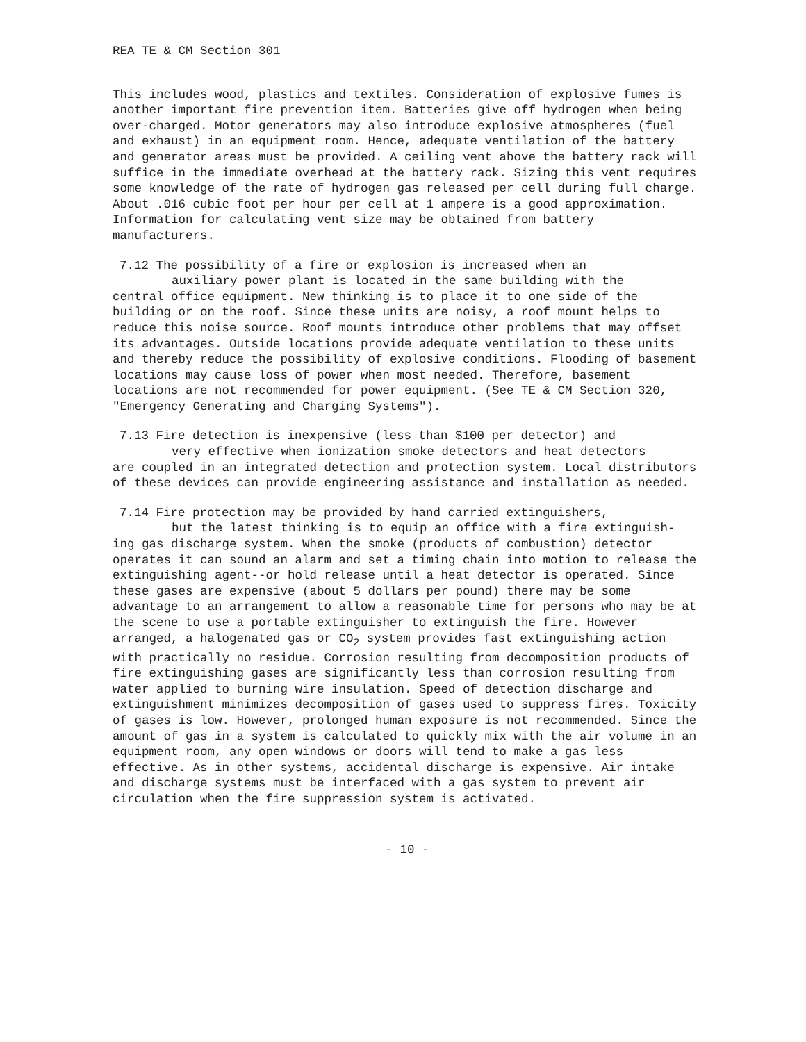REA TE & CM Section 301
This includes wood, plastics and textiles. Consideration of explosive fumes is another important fire prevention item. Batteries give off hydrogen when being over-charged. Motor generators may also introduce explosive atmospheres (fuel and exhaust) in an equipment room. Hence, adequate ventilation of the battery and generator areas must be provided. A ceiling vent above the battery rack will suffice in the immediate overhead at the battery rack. Sizing this vent requires some knowledge of the rate of hydrogen gas released per cell during full charge. About .016 cubic foot per hour per cell at 1 ampere is a good approximation. Information for calculating vent size may be obtained from battery manufacturers.
7.12 The possibility of a fire or explosion is increased when an
auxiliary power plant is located in the same building with the
central office equipment. New thinking is to place it to one side of the building or on the roof. Since these units are noisy, a roof mount helps to reduce this noise source. Roof mounts introduce other problems that may offset its advantages. Outside locations provide adequate ventilation to these units and thereby reduce the possibility of explosive conditions. Flooding of basement locations may cause loss of power when most needed. Therefore, basement locations are not recommended for power equipment. (See TE & CM Section 320, "Emergency Generating and Charging Systems").
7.13 Fire detection is inexpensive (less than $100 per detector) and
very effective when ionization smoke detectors and heat detectors
are coupled in an integrated detection and protection system. Local distributors of these devices can provide engineering assistance and installation as needed.
7.14 Fire protection may be provided by hand carried extinguishers,
but the latest thinking is to equip an office with a fire extinguish-
ing gas discharge system. When the smoke (products of combustion) detector operates it can sound an alarm and set a timing chain into motion to release the extinguishing agent--or hold release until a heat detector is operated. Since these gases are expensive (about 5 dollars per pound) there may be some advantage to an arrangement to allow a reasonable time for persons who may be at the scene to use a portable extinguisher to extinguish the fire. However arranged, a halogenated gas or CO<sub>2</sub> system provides fast extinguishing action with practically no residue. Corrosion resulting from decomposition products of fire extinguishing gases are significantly less than corrosion resulting from water applied to burning wire insulation. Speed of detection discharge and extinguishment minimizes decomposition of gases used to suppress fires. Toxicity of gases is low. However, prolonged human exposure is not recommended. Since the amount of gas in a system is calculated to quickly mix with the air volume in an equipment room, any open windows or doors will tend to make a gas less effective. As in other systems, accidental discharge is expensive. Air intake and discharge systems must be interfaced with a gas system to prevent air circulation when the fire suppression system is activated.
- 10 -